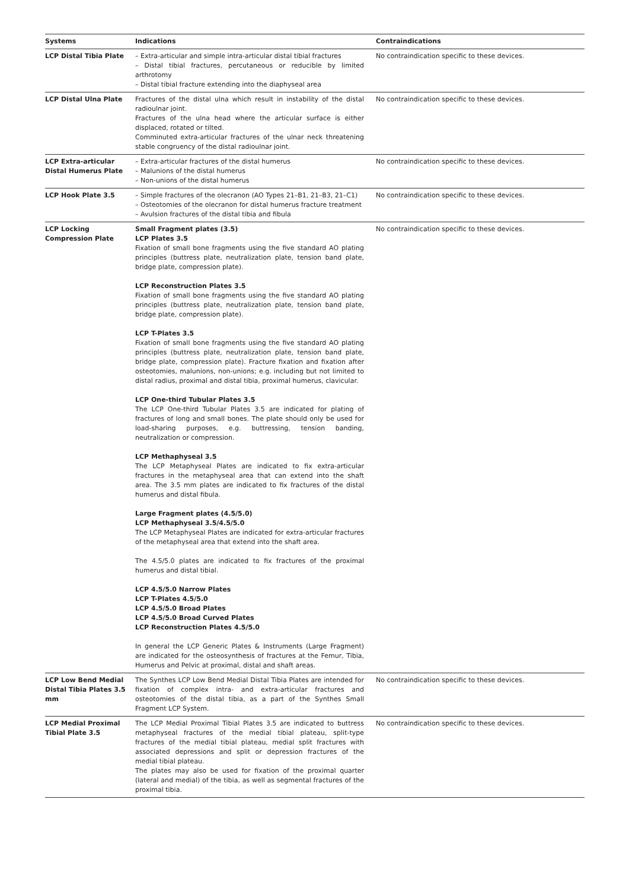| Systems | Indications | Contraindications |
| --- | --- | --- |
| LCP Distal Tibia Plate | – Extra-articular and simple intra-articular distal tibial fractures – Distal tibial fractures, percutaneous or reducible by limited arthrotomy – Distal tibial fracture extending into the diaphyseal area | No contraindication specific to these devices. |
| LCP Distal Ulna Plate | Fractures of the distal ulna which result in instability of the distal radioulnar joint. Fractures of the ulna head where the articular surface is either displaced, rotated or tilted. Comminuted extra-articular fractures of the ulnar neck threatening stable congruency of the distal radioulnar joint. | No contraindication specific to these devices. |
| LCP Extra-articular Distal Humerus Plate | – Extra-articular fractures of the distal humerus – Malunions of the distal humerus – Non-unions of the distal humerus | No contraindication specific to these devices. |
| LCP Hook Plate 3.5 | – Simple fractures of the olecranon (AO Types 21–B1, 21–B3, 21–C1) – Osteotomies of the olecranon for distal humerus fracture treatment – Avulsion fractures of the distal tibia and fibula | No contraindication specific to these devices. |
| LCP Locking Compression Plate | Small Fragment plates (3.5) LCP Plates 3.5 Fixation of small bone fragments using the five standard AO plating principles (buttress plate, neutralization plate, tension band plate, bridge plate, compression plate). LCP Reconstruction Plates 3.5 Fixation of small bone fragments using the five standard AO plating principles (buttress plate, neutralization plate, tension band plate, bridge plate, compression plate). LCP T-Plates 3.5 Fixation of small bone fragments using the five standard AO plating principles (buttress plate, neutralization plate, tension band plate, bridge plate, compression plate). Fracture fixation and fixation after osteotomies, malunions, non-unions; e.g. including but not limited to distal radius, proximal and distal tibia, proximal humerus, clavicular. LCP One-third Tubular Plates 3.5 The LCP One-third Tubular Plates 3.5 are indicated for plating of fractures of long and small bones. The plate should only be used for load-sharing purposes, e.g. buttressing, tension banding, neutralization or compression. LCP Methaphyseal 3.5 The LCP Metaphyseal Plates are indicated to fix extra-articular fractures in the metaphyseal area that can extend into the shaft area. The 3.5 mm plates are indicated to fix fractures of the distal humerus and distal fibula. Large Fragment plates (4.5/5.0) LCP Methaphyseal 3.5/4.5/5.0 The LCP Metaphyseal Plates are indicated for extra-articular fractures of the metaphyseal area that extend into the shaft area. The 4.5/5.0 plates are indicated to fix fractures of the proximal humerus and distal tibial. LCP 4.5/5.0 Narrow Plates LCP T-Plates 4.5/5.0 LCP 4.5/5.0 Broad Plates LCP 4.5/5.0 Broad Curved Plates LCP Reconstruction Plates 4.5/5.0 In general the LCP Generic Plates & Instruments (Large Fragment) are indicated for the osteosynthesis of fractures at the Femur, Tibia, Humerus and Pelvic at proximal, distal and shaft areas. | No contraindication specific to these devices. |
| LCP Low Bend Medial Distal Tibia Plates 3.5 mm | The Synthes LCP Low Bend Medial Distal Tibia Plates are intended for fixation of complex intra- and extra-articular fractures and osteotomies of the distal tibia, as a part of the Synthes Small Fragment LCP System. | No contraindication specific to these devices. |
| LCP Medial Proximal Tibial Plate 3.5 | The LCP Medial Proximal Tibial Plates 3.5 are indicated to buttress metaphyseal fractures of the medial tibial plateau, split-type fractures of the medial tibial plateau, medial split fractures with associated depressions and split or depression fractures of the medial tibial plateau. The plates may also be used for fixation of the proximal quarter (lateral and medial) of the tibia, as well as segmental fractures of the proximal tibia. | No contraindication specific to these devices. |